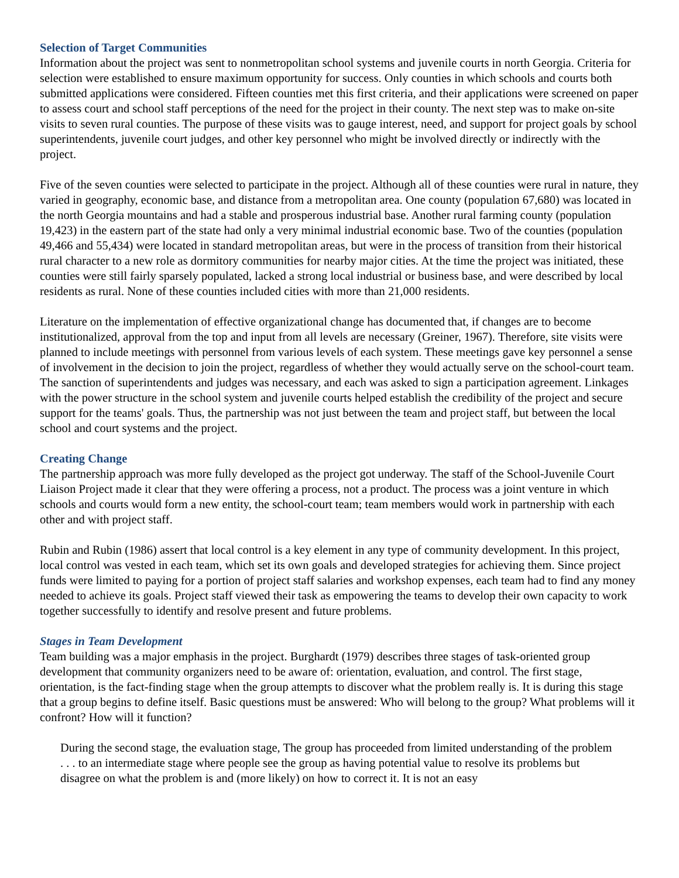Selection of Target Communities
Information about the project was sent to nonmetropolitan school systems and juvenile courts in north Georgia. Criteria for selection were established to ensure maximum opportunity for success. Only counties in which schools and courts both submitted applications were considered. Fifteen counties met this first criteria, and their applications were screened on paper to assess court and school staff perceptions of the need for the project in their county. The next step was to make on-site visits to seven rural counties. The purpose of these visits was to gauge interest, need, and support for project goals by school superintendents, juvenile court judges, and other key personnel who might be involved directly or indirectly with the project.
Five of the seven counties were selected to participate in the project. Although all of these counties were rural in nature, they varied in geography, economic base, and distance from a metropolitan area. One county (population 67,680) was located in the north Georgia mountains and had a stable and prosperous industrial base. Another rural farming county (population 19,423) in the eastern part of the state had only a very minimal industrial economic base. Two of the counties (population 49,466 and 55,434) were located in standard metropolitan areas, but were in the process of transition from their historical rural character to a new role as dormitory communities for nearby major cities. At the time the project was initiated, these counties were still fairly sparsely populated, lacked a strong local industrial or business base, and were described by local residents as rural. None of these counties included cities with more than 21,000 residents.
Literature on the implementation of effective organizational change has documented that, if changes are to become institutionalized, approval from the top and input from all levels are necessary (Greiner, 1967). Therefore, site visits were planned to include meetings with personnel from various levels of each system. These meetings gave key personnel a sense of involvement in the decision to join the project, regardless of whether they would actually serve on the school-court team. The sanction of superintendents and judges was necessary, and each was asked to sign a participation agreement. Linkages with the power structure in the school system and juvenile courts helped establish the credibility of the project and secure support for the teams' goals. Thus, the partnership was not just between the team and project staff, but between the local school and court systems and the project.
Creating Change
The partnership approach was more fully developed as the project got underway. The staff of the School-Juvenile Court Liaison Project made it clear that they were offering a process, not a product. The process was a joint venture in which schools and courts would form a new entity, the school-court team; team members would work in partnership with each other and with project staff.
Rubin and Rubin (1986) assert that local control is a key element in any type of community development. In this project, local control was vested in each team, which set its own goals and developed strategies for achieving them. Since project funds were limited to paying for a portion of project staff salaries and workshop expenses, each team had to find any money needed to achieve its goals. Project staff viewed their task as empowering the teams to develop their own capacity to work together successfully to identify and resolve present and future problems.
Stages in Team Development
Team building was a major emphasis in the project. Burghardt (1979) describes three stages of task-oriented group development that community organizers need to be aware of: orientation, evaluation, and control. The first stage, orientation, is the fact-finding stage when the group attempts to discover what the problem really is. It is during this stage that a group begins to define itself. Basic questions must be answered: Who will belong to the group? What problems will it confront? How will it function?
During the second stage, the evaluation stage, The group has proceeded from limited understanding of the problem . . . to an intermediate stage where people see the group as having potential value to resolve its problems but disagree on what the problem is and (more likely) on how to correct it. It is not an easy